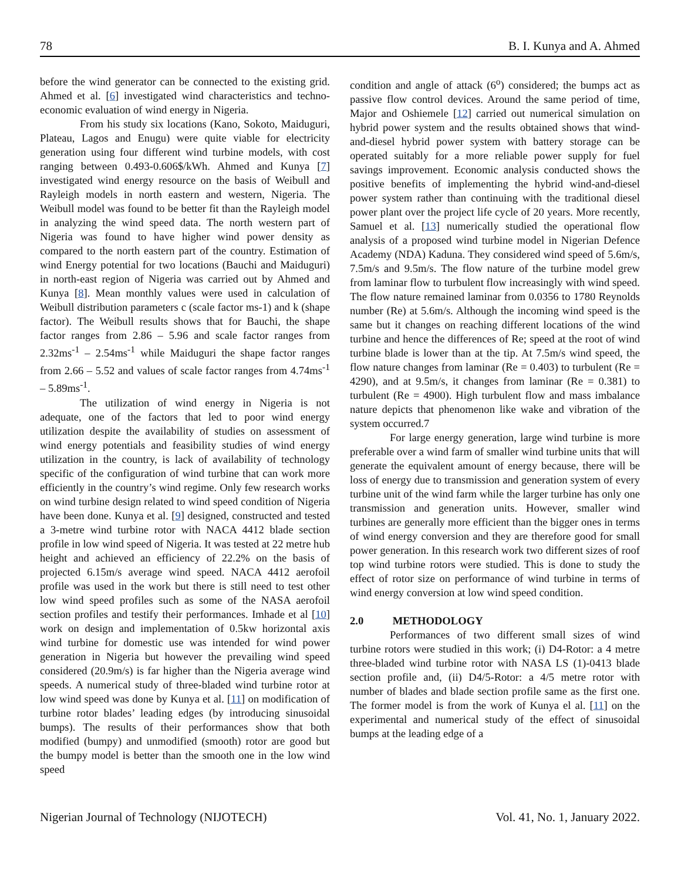78 B. I. Kunya and A. Ahmed
before the wind generator can be connected to the existing grid. Ahmed et al. [6] investigated wind characteristics and techno-economic evaluation of wind energy in Nigeria.
From his study six locations (Kano, Sokoto, Maiduguri, Plateau, Lagos and Enugu) were quite viable for electricity generation using four different wind turbine models, with cost ranging between 0.493-0.606$/kWh. Ahmed and Kunya [7] investigated wind energy resource on the basis of Weibull and Rayleigh models in north eastern and western, Nigeria. The Weibull model was found to be better fit than the Rayleigh model in analyzing the wind speed data. The north western part of Nigeria was found to have higher wind power density as compared to the north eastern part of the country. Estimation of wind Energy potential for two locations (Bauchi and Maiduguri) in north-east region of Nigeria was carried out by Ahmed and Kunya [8]. Mean monthly values were used in calculation of Weibull distribution parameters c (scale factor ms-1) and k (shape factor). The Weibull results shows that for Bauchi, the shape factor ranges from 2.86 – 5.96 and scale factor ranges from 2.32ms<sup>-1</sup> – 2.54ms<sup>-1</sup> while Maiduguri the shape factor ranges from 2.66 – 5.52 and values of scale factor ranges from 4.74ms<sup>-1</sup> – 5.89ms<sup>-1</sup>.
The utilization of wind energy in Nigeria is not adequate, one of the factors that led to poor wind energy utilization despite the availability of studies on assessment of wind energy potentials and feasibility studies of wind energy utilization in the country, is lack of availability of technology specific of the configuration of wind turbine that can work more efficiently in the country’s wind regime. Only few research works on wind turbine design related to wind speed condition of Nigeria have been done. Kunya et al. [9] designed, constructed and tested a 3-metre wind turbine rotor with NACA 4412 blade section profile in low wind speed of Nigeria. It was tested at 22 metre hub height and achieved an efficiency of 22.2% on the basis of projected 6.15m/s average wind speed. NACA 4412 aerofoil profile was used in the work but there is still need to test other low wind speed profiles such as some of the NASA aerofoil section profiles and testify their performances. Imhade et al [10] work on design and implementation of 0.5kw horizontal axis wind turbine for domestic use was intended for wind power generation in Nigeria but however the prevailing wind speed considered (20.9m/s) is far higher than the Nigeria average wind speeds. A numerical study of three-bladed wind turbine rotor at low wind speed was done by Kunya et al. [11] on modification of turbine rotor blades’ leading edges (by introducing sinusoidal bumps). The results of their performances show that both modified (bumpy) and unmodified (smooth) rotor are good but the bumpy model is better than the smooth one in the low wind speed
condition and angle of attack (6<sup>o</sup>) considered; the bumps act as passive flow control devices. Around the same period of time, Major and Oshiemele [12] carried out numerical simulation on hybrid power system and the results obtained shows that wind-and-diesel hybrid power system with battery storage can be operated suitably for a more reliable power supply for fuel savings improvement. Economic analysis conducted shows the positive benefits of implementing the hybrid wind-and-diesel power system rather than continuing with the traditional diesel power plant over the project life cycle of 20 years. More recently, Samuel et al. [13] numerically studied the operational flow analysis of a proposed wind turbine model in Nigerian Defence Academy (NDA) Kaduna. They considered wind speed of 5.6m/s, 7.5m/s and 9.5m/s. The flow nature of the turbine model grew from laminar flow to turbulent flow increasingly with wind speed. The flow nature remained laminar from 0.0356 to 1780 Reynolds number (Re) at 5.6m/s. Although the incoming wind speed is the same but it changes on reaching different locations of the wind turbine and hence the differences of Re; speed at the root of wind turbine blade is lower than at the tip. At 7.5m/s wind speed, the flow nature changes from laminar (Re = 0.403) to turbulent (Re = 4290), and at 9.5m/s, it changes from laminar (Re = 0.381) to turbulent (Re = 4900). High turbulent flow and mass imbalance nature depicts that phenomenon like wake and vibration of the system occurred.7
For large energy generation, large wind turbine is more preferable over a wind farm of smaller wind turbine units that will generate the equivalent amount of energy because, there will be loss of energy due to transmission and generation system of every turbine unit of the wind farm while the larger turbine has only one transmission and generation units. However, smaller wind turbines are generally more efficient than the bigger ones in terms of wind energy conversion and they are therefore good for small power generation. In this research work two different sizes of roof top wind turbine rotors were studied. This is done to study the effect of rotor size on performance of wind turbine in terms of wind energy conversion at low wind speed condition.
2.0 METHODOLOGY
Performances of two different small sizes of wind turbine rotors were studied in this work; (i) D4-Rotor: a 4 metre three-bladed wind turbine rotor with NASA LS (1)-0413 blade section profile and, (ii) D4/5-Rotor: a 4/5 metre rotor with number of blades and blade section profile same as the first one. The former model is from the work of Kunya el al. [11] on the experimental and numerical study of the effect of sinusoidal bumps at the leading edge of a
Nigerian Journal of Technology (NIJOTECH) Vol. 41, No. 1, January 2022.